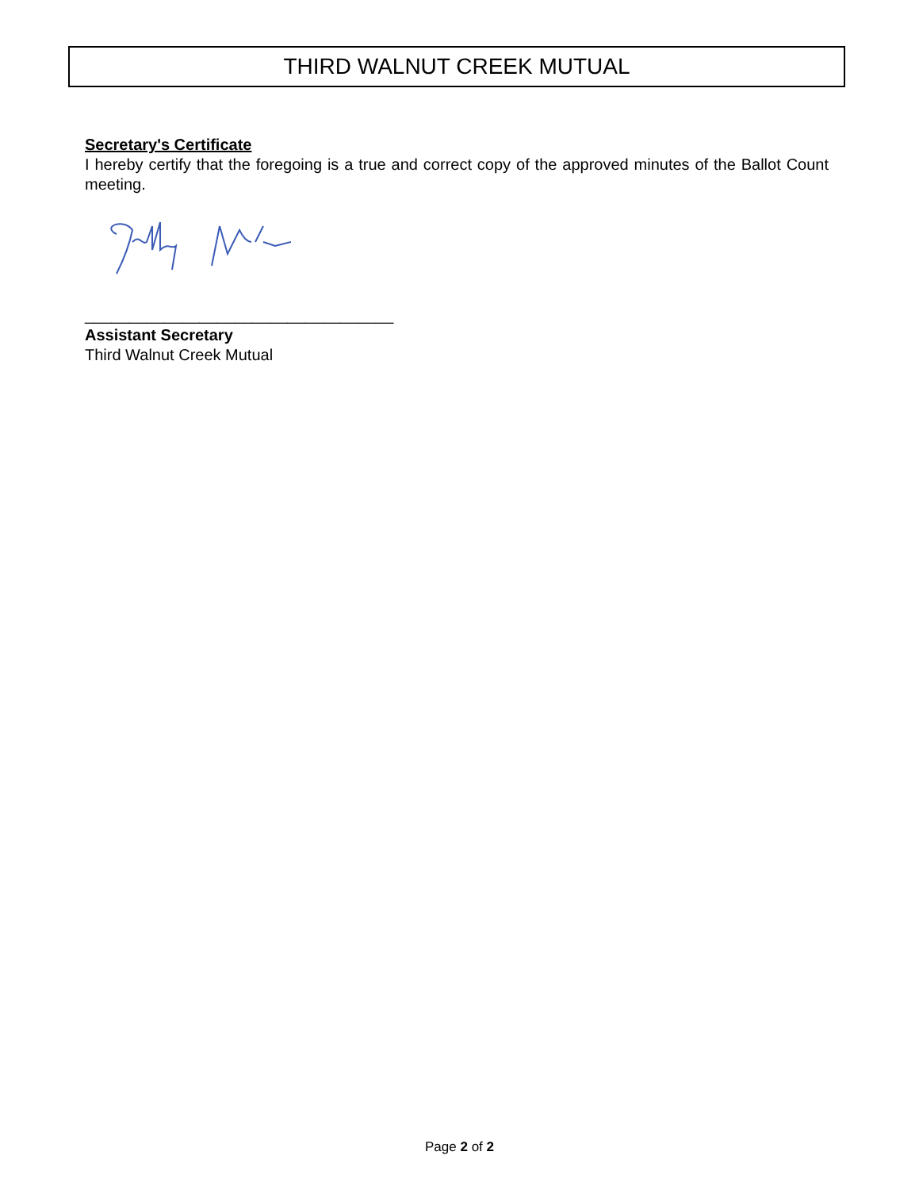THIRD WALNUT CREEK MUTUAL
Secretary's Certificate
I hereby certify that the foregoing is a true and correct copy of the approved minutes of the Ballot Count meeting.
___________________________________
Assistant Secretary
Third Walnut Creek Mutual
Page 2 of 2